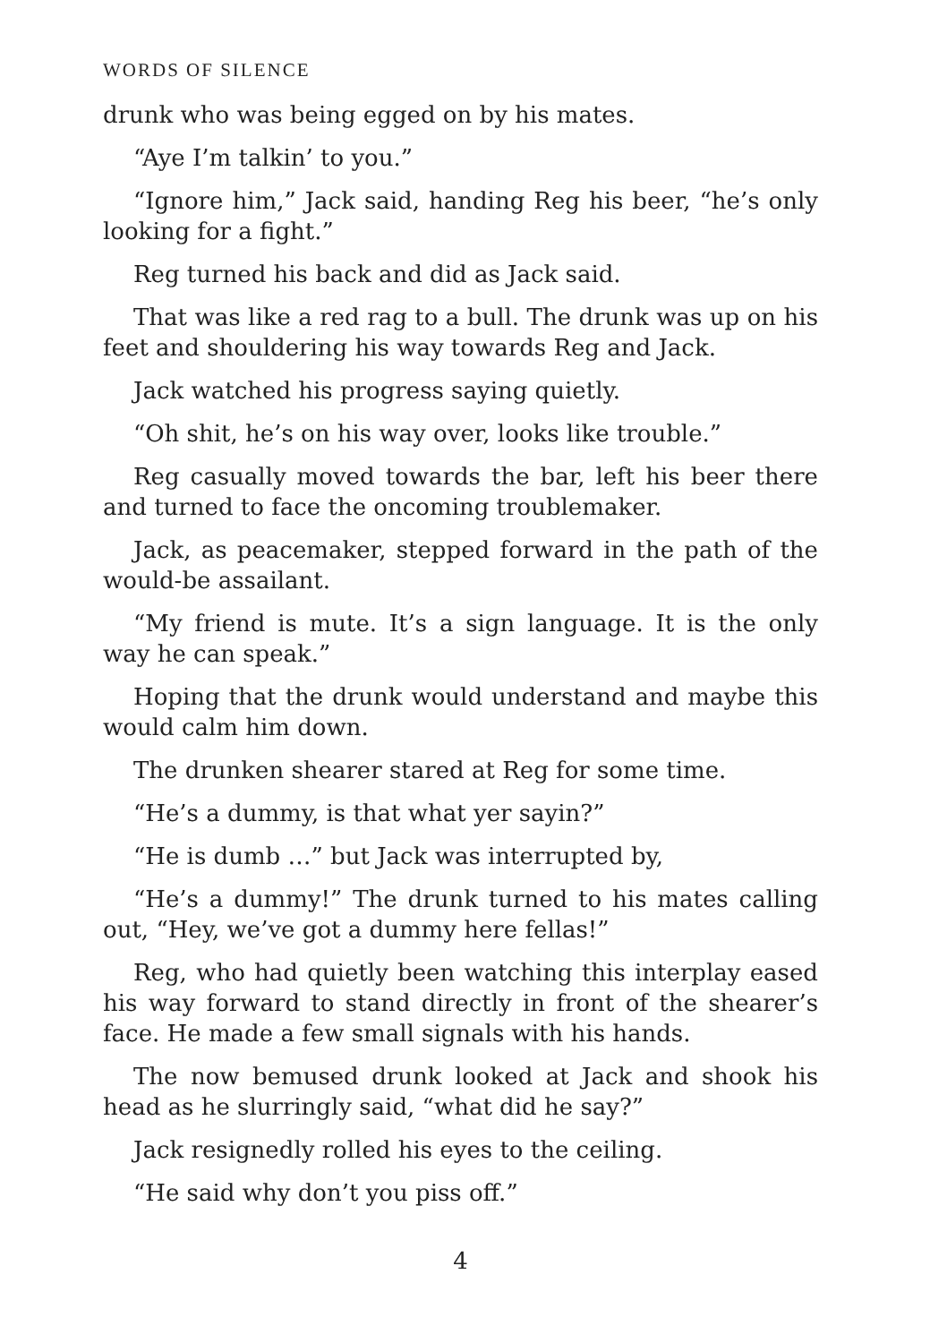WORDS OF SILENCE
drunk who was being egged on by his mates.
“Aye I’m talkin’ to you.”
“Ignore him,” Jack said, handing Reg his beer, “he’s only looking for a fight.”
Reg turned his back and did as Jack said.
That was like a red rag to a bull. The drunk was up on his feet and shouldering his way towards Reg and Jack.
Jack watched his progress saying quietly.
“Oh shit, he’s on his way over, looks like trouble.”
Reg casually moved towards the bar, left his beer there and turned to face the oncoming troublemaker.
Jack, as peacemaker, stepped forward in the path of the would-be assailant.
“My friend is mute. It’s a sign language. It is the only way he can speak.”
Hoping that the drunk would understand and maybe this would calm him down.
The drunken shearer stared at Reg for some time.
“He’s a dummy, is that what yer sayin?”
“He is dumb …” but Jack was interrupted by,
“He’s a dummy!” The drunk turned to his mates calling out, “Hey, we’ve got a dummy here fellas!”
Reg, who had quietly been watching this interplay eased his way forward to stand directly in front of the shearer’s face. He made a few small signals with his hands.
The now bemused drunk looked at Jack and shook his head as he slurringly said, “what did he say?”
Jack resignedly rolled his eyes to the ceiling.
“He said why don’t you piss off.”
4